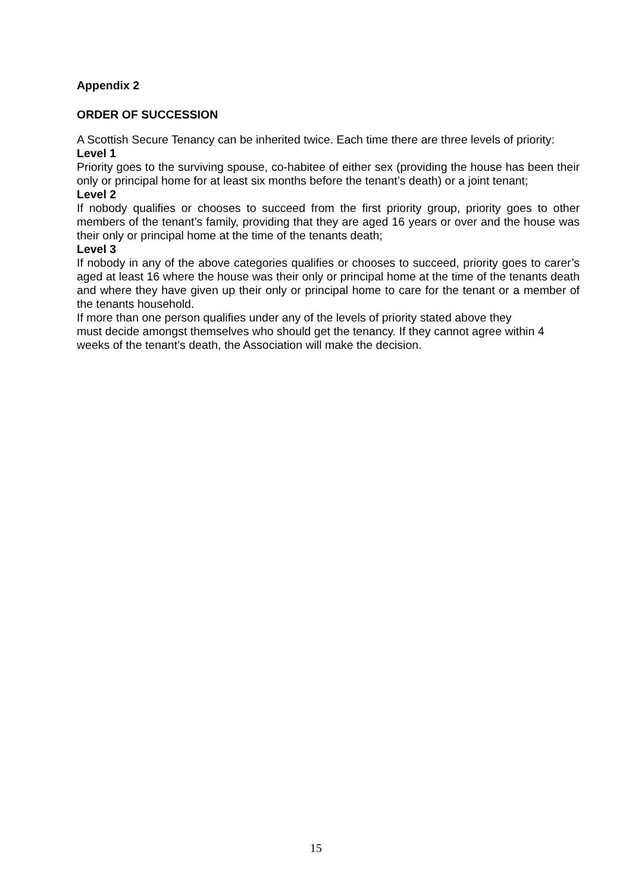Appendix 2
ORDER OF SUCCESSION
A Scottish Secure Tenancy can be inherited twice. Each time there are three levels of priority:
Level 1
Priority goes to the surviving spouse, co-habitee of either sex (providing the house has been their only or principal home for at least six months before the tenant’s death) or a joint tenant;
Level 2
If nobody qualifies or chooses to succeed from the first priority group, priority goes to other members of the tenant’s family, providing that they are aged 16 years or over and the house was their only or principal home at the time of the tenants death;
Level 3
If nobody in any of the above categories qualifies or chooses to succeed, priority goes to carer’s aged at least 16 where the house was their only or principal home at the time of the tenants death and where they have given up their only or principal home to care for the tenant or a member of the tenants household.
If more than one person qualifies under any of the levels of priority stated above they
must decide amongst themselves who should get the tenancy. If they cannot agree within 4 weeks of the tenant’s death, the Association will make the decision.
15